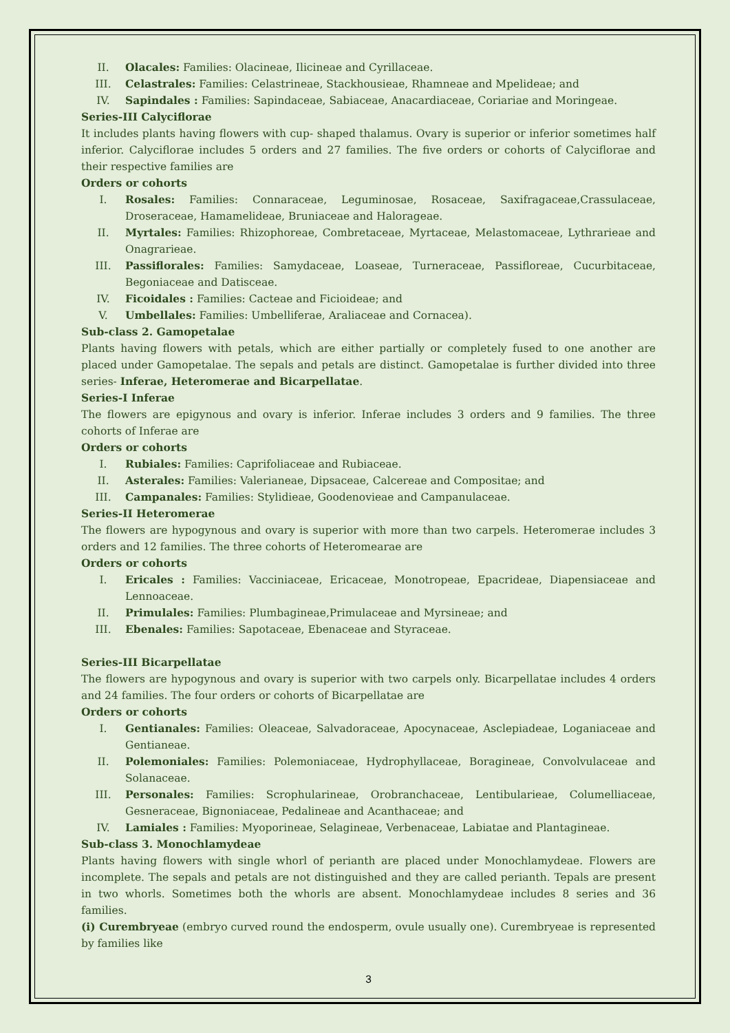II. Olacales: Families: Olacineae, Ilicineae and Cyrillaceae.
III. Celastrales: Families: Celastrineae, Stackhousieae, Rhamneae and Mpelideae; and
IV. Sapindales : Families: Sapindaceae, Sabiaceae, Anacardiaceae, Coriariae and Moringeae.
Series-III Calyciflorae
It includes plants having flowers with cup- shaped thalamus. Ovary is superior or inferior sometimes half inferior. Calyciflorae includes 5 orders and 27 families. The five orders or cohorts of Calyciflorae and their respective families are
Orders or cohorts
I. Rosales: Families: Connaraceae, Leguminosae, Rosaceae, Saxifragaceae,Crassulaceae, Droseraceae, Hamamelideae, Bruniaceae and Halorageae.
II. Myrtales: Families: Rhizophoreae, Combretaceae, Myrtaceae, Melastomaceae, Lythrarieae and Onagrarieae.
III. Passiflorales: Families: Samydaceae, Loaseae, Turneraceae, Passifloreae, Cucurbitaceae, Begoniaceae and Datisceae.
IV. Ficoidales : Families: Cacteae and Ficioideae; and
V. Umbellales: Families: Umbelliferae, Araliaceae and Cornacea).
Sub-class 2. Gamopetalae
Plants having flowers with petals, which are either partially or completely fused to one another are placed under Gamopetalae. The sepals and petals are distinct. Gamopetalae is further divided into three series- Inferae, Heteromerae and Bicarpellatae.
Series-I Inferae
The flowers are epigynous and ovary is inferior. Inferae includes 3 orders and 9 families. The three cohorts of Inferae are
Orders or cohorts
I. Rubiales: Families: Caprifoliaceae and Rubiaceae.
II. Asterales: Families: Valerianeae, Dipsaceae, Calcereae and Compositae; and
III. Campanales: Families: Stylidieae, Goodenovieae and Campanulaceae.
Series-II Heteromerae
The flowers are hypogynous and ovary is superior with more than two carpels. Heteromerae includes 3 orders and 12 families. The three cohorts of Heteromearae are
Orders or cohorts
I. Ericales : Families: Vacciniaceae, Ericaceae, Monotropeae, Epacrideae, Diapensiaceae and Lennoaceae.
II. Primulales: Families: Plumbagineae,Primulaceae and Myrsineae; and
III. Ebenales: Families: Sapotaceae, Ebenaceae and Styraceae.
Series-III Bicarpellatae
The flowers are hypogynous and ovary is superior with two carpels only. Bicarpellatae includes 4 orders and 24 families. The four orders or cohorts of Bicarpellatae are
Orders or cohorts
I. Gentianales: Families: Oleaceae, Salvadoraceae, Apocynaceae, Asclepiadeae, Loganiaceae and Gentianeae.
II. Polemoniales: Families: Polemoniaceae, Hydrophyllaceae, Boragineae, Convolvulaceae and Solanaceae.
III. Personales: Families: Scrophularineae, Orobranchaceae, Lentibularieae, Columelliaceae, Gesneraceae, Bignoniaceae, Pedalineae and Acanthaceae; and
IV. Lamiales : Families: Myoporineae, Selagineae, Verbenaceae, Labiatae and Plantagineae.
Sub-class 3. Monochlamydeae
Plants having flowers with single whorl of perianth are placed under Monochlamydeae. Flowers are incomplete. The sepals and petals are not distinguished and they are called perianth. Tepals are present in two whorls. Sometimes both the whorls are absent. Monochlamydeae includes 8 series and 36 families.
(i) Curembryeae (embryo curved round the endosperm, ovule usually one). Curembryeae is represented by families like
3